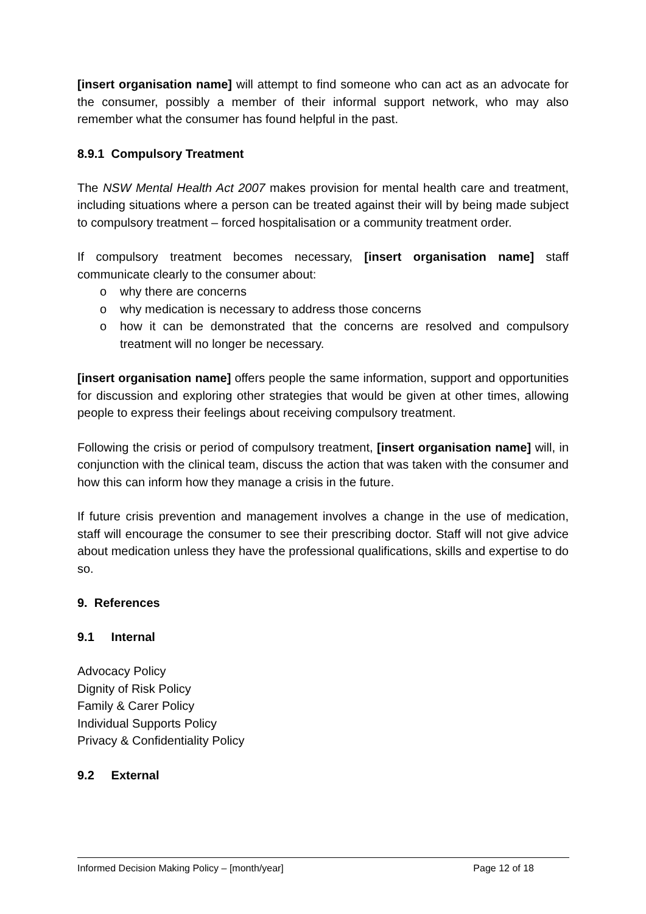[insert organisation name] will attempt to find someone who can act as an advocate for the consumer, possibly a member of their informal support network, who may also remember what the consumer has found helpful in the past.
8.9.1 Compulsory Treatment
The NSW Mental Health Act 2007 makes provision for mental health care and treatment, including situations where a person can be treated against their will by being made subject to compulsory treatment – forced hospitalisation or a community treatment order.
If compulsory treatment becomes necessary, [insert organisation name] staff communicate clearly to the consumer about:
o why there are concerns
o why medication is necessary to address those concerns
o how it can be demonstrated that the concerns are resolved and compulsory treatment will no longer be necessary.
[insert organisation name] offers people the same information, support and opportunities for discussion and exploring other strategies that would be given at other times, allowing people to express their feelings about receiving compulsory treatment.
Following the crisis or period of compulsory treatment, [insert organisation name] will, in conjunction with the clinical team, discuss the action that was taken with the consumer and how this can inform how they manage a crisis in the future.
If future crisis prevention and management involves a change in the use of medication, staff will encourage the consumer to see their prescribing doctor. Staff will not give advice about medication unless they have the professional qualifications, skills and expertise to do so.
9. References
9.1 Internal
Advocacy Policy
Dignity of Risk Policy
Family & Carer Policy
Individual Supports Policy
Privacy & Confidentiality Policy
9.2 External
Informed Decision Making Policy – [month/year] Page 12 of 18